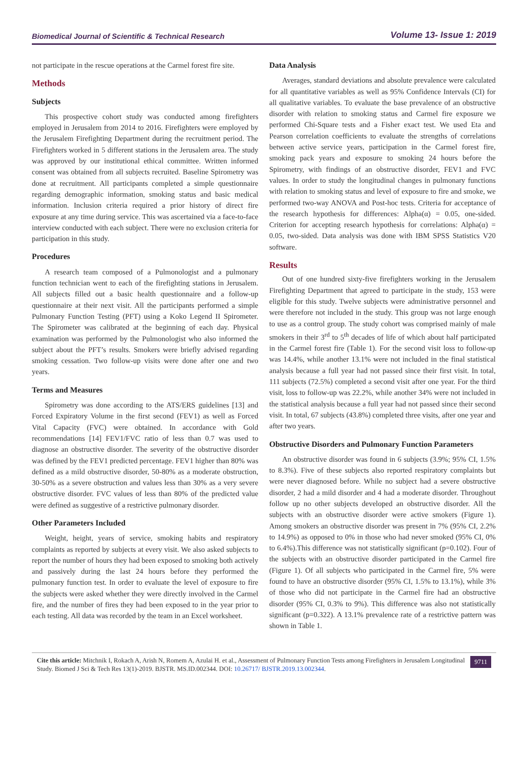Biomedical Journal of Scientific & Technical Research Volume 13- Issue 1: 2019
not participate in the rescue operations at the Carmel forest fire site.
Methods
Subjects
This prospective cohort study was conducted among firefighters employed in Jerusalem from 2014 to 2016. Firefighters were employed by the Jerusalem Firefighting Department during the recruitment period. The Firefighters worked in 5 different stations in the Jerusalem area. The study was approved by our institutional ethical committee. Written informed consent was obtained from all subjects recruited. Baseline Spirometry was done at recruitment. All participants completed a simple questionnaire regarding demographic information, smoking status and basic medical information. Inclusion criteria required a prior history of direct fire exposure at any time during service. This was ascertained via a face-to-face interview conducted with each subject. There were no exclusion criteria for participation in this study.
Procedures
A research team composed of a Pulmonologist and a pulmonary function technician went to each of the firefighting stations in Jerusalem. All subjects filled out a basic health questionnaire and a follow-up questionnaire at their next visit. All the participants performed a simple Pulmonary Function Testing (PFT) using a Koko Legend II Spirometer. The Spirometer was calibrated at the beginning of each day. Physical examination was performed by the Pulmonologist who also informed the subject about the PFT’s results. Smokers were briefly advised regarding smoking cessation. Two follow-up visits were done after one and two years.
Terms and Measures
Spirometry was done according to the ATS/ERS guidelines [13] and Forced Expiratory Volume in the first second (FEV1) as well as Forced Vital Capacity (FVC) were obtained. In accordance with Gold recommendations [14] FEV1/FVC ratio of less than 0.7 was used to diagnose an obstructive disorder. The severity of the obstructive disorder was defined by the FEV1 predicted percentage. FEV1 higher than 80% was defined as a mild obstructive disorder, 50-80% as a moderate obstruction, 30-50% as a severe obstruction and values less than 30% as a very severe obstructive disorder. FVC values of less than 80% of the predicted value were defined as suggestive of a restrictive pulmonary disorder.
Other Parameters Included
Weight, height, years of service, smoking habits and respiratory complaints as reported by subjects at every visit. We also asked subjects to report the number of hours they had been exposed to smoking both actively and passively during the last 24 hours before they performed the pulmonary function test. In order to evaluate the level of exposure to fire the subjects were asked whether they were directly involved in the Carmel fire, and the number of fires they had been exposed to in the year prior to each testing. All data was recorded by the team in an Excel worksheet.
Data Analysis
Averages, standard deviations and absolute prevalence were calculated for all quantitative variables as well as 95% Confidence Intervals (CI) for all qualitative variables. To evaluate the base prevalence of an obstructive disorder with relation to smoking status and Carmel fire exposure we performed Chi-Square tests and a Fisher exact test. We used Eta and Pearson correlation coefficients to evaluate the strengths of correlations between active service years, participation in the Carmel forest fire, smoking pack years and exposure to smoking 24 hours before the Spirometry, with findings of an obstructive disorder, FEV1 and FVC values. In order to study the longitudinal changes in pulmonary functions with relation to smoking status and level of exposure to fire and smoke, we performed two-way ANOVA and Post-hoc tests. Criteria for acceptance of the research hypothesis for differences: Alpha(α) = 0.05, one-sided. Criterion for accepting research hypothesis for correlations: Alpha(α) = 0.05, two-sided. Data analysis was done with IBM SPSS Statistics V20 software.
Results
Out of one hundred sixty-five firefighters working in the Jerusalem Firefighting Department that agreed to participate in the study, 153 were eligible for this study. Twelve subjects were administrative personnel and were therefore not included in the study. This group was not large enough to use as a control group. The study cohort was comprised mainly of male smokers in their 3<sup>rd</sup> to 5<sup>th</sup> decades of life of which about half participated in the Carmel forest fire (Table 1). For the second visit loss to follow-up was 14.4%, while another 13.1% were not included in the final statistical analysis because a full year had not passed since their first visit. In total, 111 subjects (72.5%) completed a second visit after one year. For the third visit, loss to follow-up was 22.2%, while another 34% were not included in the statistical analysis because a full year had not passed since their second visit. In total, 67 subjects (43.8%) completed three visits, after one year and after two years.
Obstructive Disorders and Pulmonary Function Parameters
An obstructive disorder was found in 6 subjects (3.9%; 95% CI, 1.5% to 8.3%). Five of these subjects also reported respiratory complaints but were never diagnosed before. While no subject had a severe obstructive disorder, 2 had a mild disorder and 4 had a moderate disorder. Throughout follow up no other subjects developed an obstructive disorder. All the subjects with an obstructive disorder were active smokers (Figure 1). Among smokers an obstructive disorder was present in 7% (95% CI, 2.2% to 14.9%) as opposed to 0% in those who had never smoked (95% CI, 0% to 6.4%).This difference was not statistically significant (p=0.102). Four of the subjects with an obstructive disorder participated in the Carmel fire (Figure 1). Of all subjects who participated in the Carmel fire, 5% were found to have an obstructive disorder (95% CI, 1.5% to 13.1%), while 3% of those who did not participate in the Carmel fire had an obstructive disorder (95% CI, 0.3% to 9%). This difference was also not statistically significant (p=0.322). A 13.1% prevalence rate of a restrictive pattern was shown in Table 1.
Cite this article: Mitchnik I, Rokach A, Arish N, Romem A, Azulai H. et al., Assessment of Pulmonary Function Tests among Firefighters in Jerusalem Longitudinal Study. Biomed J Sci & Tech Res 13(1)-2019. BJSTR. MS.ID.002344. DOI: 10.26717/ BJSTR.2019.13.002344.
9711